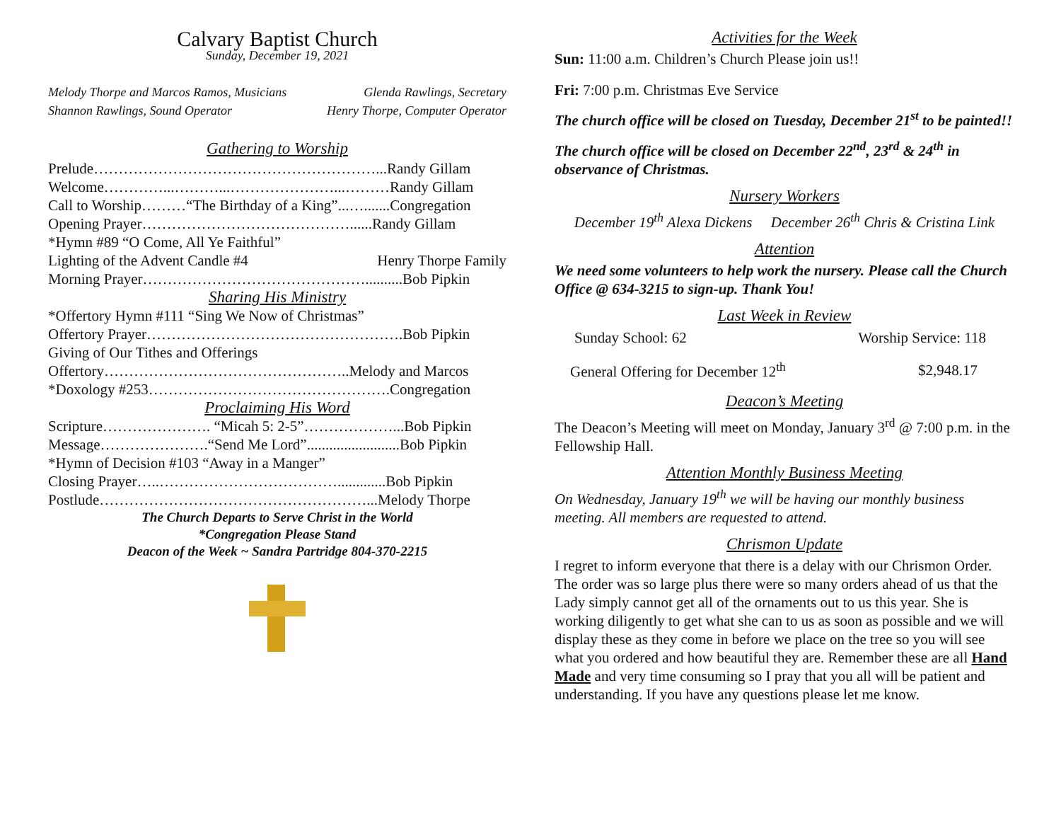Calvary Baptist Church
Sunday, December 19, 2021
Melody Thorpe and Marcos Ramos, Musicians Glenda Rawlings, Secretary
Shannon Rawlings, Sound Operator Henry Thorpe, Computer Operator
Gathering to Worship
Prelude…………………………………………………...Randy Gillam
Welcome…………...………...…………………...………Randy Gillam
Call to Worship………“The Birthday of a King”...….......Congregation
Opening Prayer……………………………………......Randy Gillam
*Hymn #89 “O Come, All Ye Faithful”
Lighting of the Advent Candle #4 Henry Thorpe Family
Morning Prayer………………………………………..........Bob Pipkin
Sharing His Ministry
*Offertory Hymn #111 “Sing We Now of Christmas”
Offertory Prayer…………………………………………….Bob Pipkin
Giving of Our Tithes and Offerings
Offertory…………………………………………..Melody and Marcos
*Doxology #253………………………………………….Congregation
Proclaiming His Word
Scripture…………………. “Micah 5: 2-5”………………...Bob Pipkin
Message………………….“Send Me Lord”.........................Bob Pipkin
*Hymn of Decision #103 “Away in a Manger”
Closing Prayer…..……………………………….............Bob Pipkin
Postlude………………………………………………...Melody Thorpe
The Church Departs to Serve Christ in the World
*Congregation Please Stand
Deacon of the Week ~ Sandra Partridge 804-370-2215
Activities for the Week
Sun: 11:00 a.m. Children’s Church Please join us!!
Fri: 7:00 p.m. Christmas Eve Service
The church office will be closed on Tuesday, December 21<sup>st</sup> to be painted!!
The church office will be closed on December 22<sup>nd</sup>, 23<sup>rd</sup> & 24<sup>th</sup> in observance of Christmas.
Nursery Workers
December 19<sup>th</sup> Alexa Dickens December 26<sup>th</sup> Chris & Cristina Link
Attention
We need some volunteers to help work the nursery. Please call the Church Office @ 634-3215 to sign-up. Thank You!
Last Week in Review
| Sunday School: 62 | Worship Service: 118 |
| General Offering for December 12<sup>th</sup> | $2,948.17 |
Deacon’s Meeting
The Deacon’s Meeting will meet on Monday, January 3<sup>rd</sup> @ 7:00 p.m. in the Fellowship Hall.
Attention Monthly Business Meeting
On Wednesday, January 19<sup>th</sup> we will be having our monthly business meeting. All members are requested to attend.
Chrismon Update
I regret to inform everyone that there is a delay with our Chrismon Order. The order was so large plus there were so many orders ahead of us that the Lady simply cannot get all of the ornaments out to us this year. She is working diligently to get what she can to us as soon as possible and we will display these as they come in before we place on the tree so you will see what you ordered and how beautiful they are. Remember these are all Hand Made and very time consuming so I pray that you all will be patient and understanding. If you have any questions please let me know.